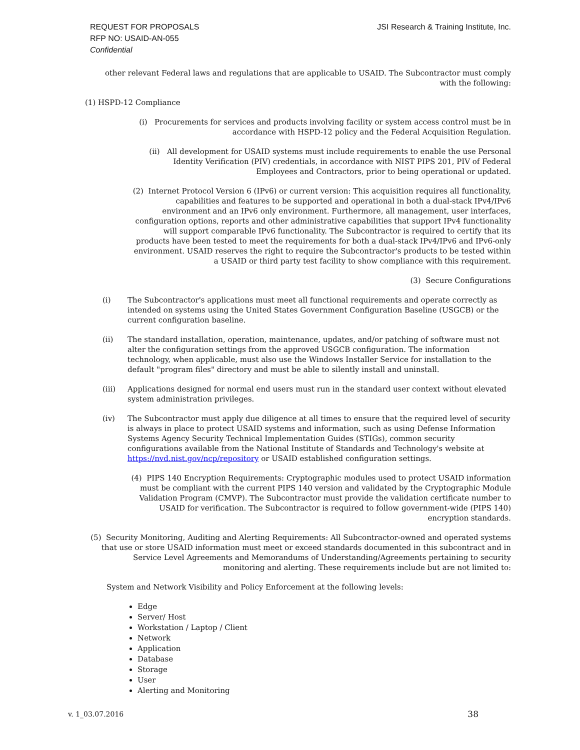REQUEST FOR PROPOSALS
RFP NO: USAID-AN-055
Confidential
JSI Research & Training Institute, Inc.
other relevant Federal laws and regulations that are applicable to USAID. The Subcontractor must comply with the following:
(1) HSPD-12 Compliance
(i) Procurements for services and products involving facility or system access control must be in accordance with HSPD-12 policy and the Federal Acquisition Regulation.
(ii) All development for USAID systems must include requirements to enable the use Personal Identity Verification (PIV) credentials, in accordance with NIST PIPS 201, PIV of Federal Employees and Contractors, prior to being operational or updated.
(2) Internet Protocol Version 6 (IPv6) or current version: This acquisition requires all functionality, capabilities and features to be supported and operational in both a dual-stack IPv4/IPv6 environment and an IPv6 only environment. Furthermore, all management, user interfaces, configuration options, reports and other administrative capabilities that support IPv4 functionality will support comparable IPv6 functionality. The Subcontractor is required to certify that its products have been tested to meet the requirements for both a dual-stack IPv4/IPv6 and IPv6-only environment. USAID reserves the right to require the Subcontractor's products to be tested within a USAID or third party test facility to show compliance with this requirement.
(3) Secure Configurations
(i) The Subcontractor's applications must meet all functional requirements and operate correctly as intended on systems using the United States Government Configuration Baseline (USGCB) or the current configuration baseline.
(ii) The standard installation, operation, maintenance, updates, and/or patching of software must not alter the configuration settings from the approved USGCB configuration. The information technology, when applicable, must also use the Windows Installer Service for installation to the default "program files" directory and must be able to silently install and uninstall.
(iii) Applications designed for normal end users must run in the standard user context without elevated system administration privileges.
(iv) The Subcontractor must apply due diligence at all times to ensure that the required level of security is always in place to protect USAID systems and information, such as using Defense Information Systems Agency Security Technical Implementation Guides (STIGs), common security configurations available from the National Institute of Standards and Technology's website at https://nvd.nist.gov/ncp/repository or USAID established configuration settings.
(4) PIPS 140 Encryption Requirements: Cryptographic modules used to protect USAID information must be compliant with the current PIPS 140 version and validated by the Cryptographic Module Validation Program (CMVP). The Subcontractor must provide the validation certificate number to USAID for verification. The Subcontractor is required to follow government-wide (PIPS 140) encryption standards.
(5) Security Monitoring, Auditing and Alerting Requirements: All Subcontractor-owned and operated systems that use or store USAID information must meet or exceed standards documented in this subcontract and in Service Level Agreements and Memorandums of Understanding/Agreements pertaining to security monitoring and alerting. These requirements include but are not limited to:
System and Network Visibility and Policy Enforcement at the following levels:
Edge
Server/ Host
Workstation / Laptop / Client
Network
Application
Database
Storage
User
Alerting and Monitoring
v. 1_03.07.2016 38